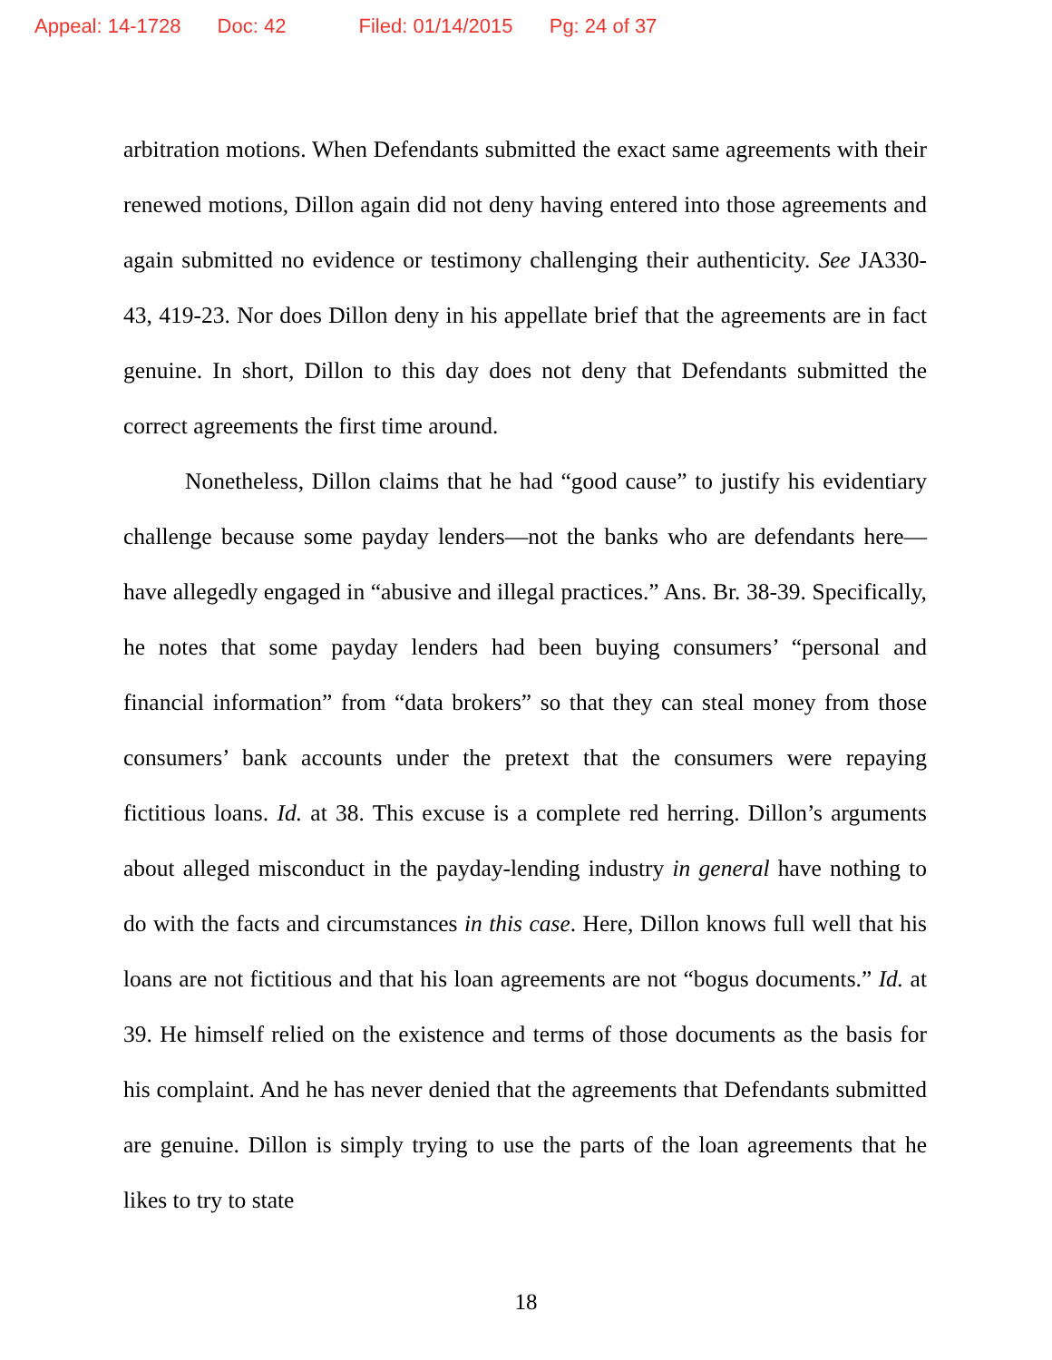Appeal: 14-1728 Doc: 42 Filed: 01/14/2015 Pg: 24 of 37
arbitration motions. When Defendants submitted the exact same agreements with their renewed motions, Dillon again did not deny having entered into those agreements and again submitted no evidence or testimony challenging their authenticity. See JA330-43, 419-23. Nor does Dillon deny in his appellate brief that the agreements are in fact genuine. In short, Dillon to this day does not deny that Defendants submitted the correct agreements the first time around.
Nonetheless, Dillon claims that he had “good cause” to justify his evidentiary challenge because some payday lenders—not the banks who are defendants here—have allegedly engaged in “abusive and illegal practices.” Ans. Br. 38-39. Specifically, he notes that some payday lenders had been buying consumers’ “personal and financial information” from “data brokers” so that they can steal money from those consumers’ bank accounts under the pretext that the consumers were repaying fictitious loans. Id. at 38. This excuse is a complete red herring. Dillon’s arguments about alleged misconduct in the payday-lending industry in general have nothing to do with the facts and circumstances in this case. Here, Dillon knows full well that his loans are not fictitious and that his loan agreements are not “bogus documents.” Id. at 39. He himself relied on the existence and terms of those documents as the basis for his complaint. And he has never denied that the agreements that Defendants submitted are genuine. Dillon is simply trying to use the parts of the loan agreements that he likes to try to state
18